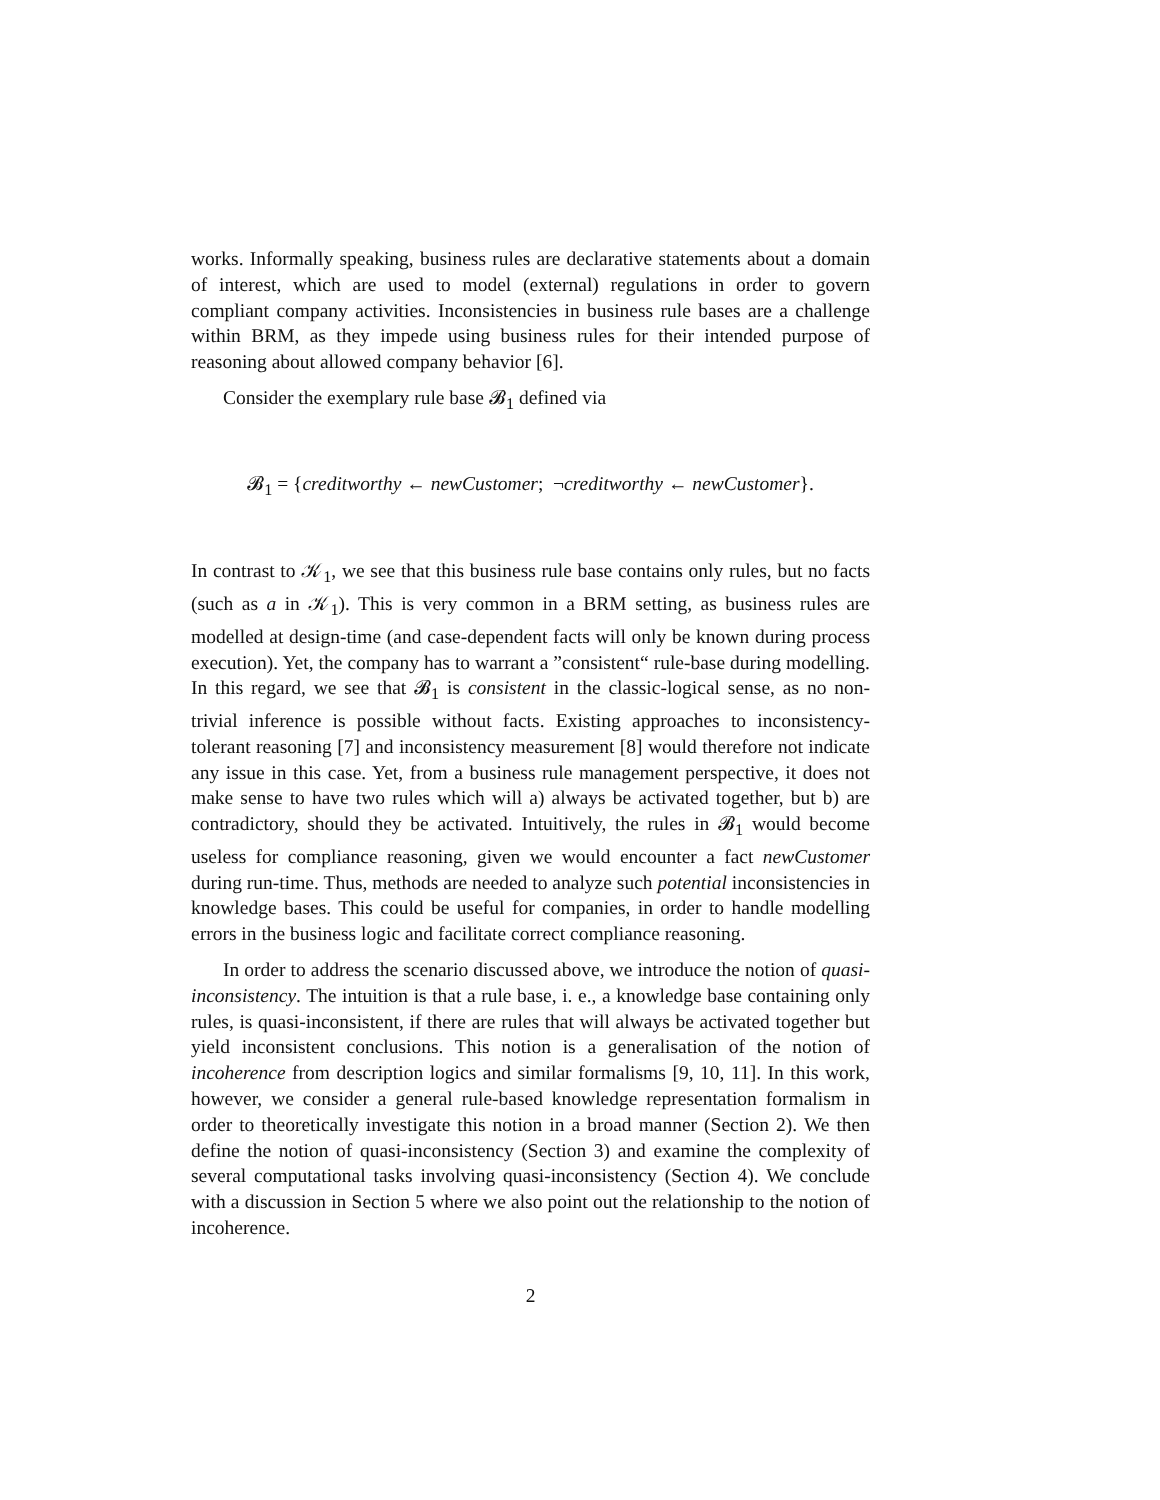works. Informally speaking, business rules are declarative statements about a domain of interest, which are used to model (external) regulations in order to govern compliant company activities. Inconsistencies in business rule bases are a challenge within BRM, as they impede using business rules for their intended purpose of reasoning about allowed company behavior [6].
Consider the exemplary rule base 𝓑<sub>1</sub> defined via
𝓑<sub>1</sub> = {creditworthy ← newCustomer; ¬creditworthy ← newCustomer}.
In contrast to 𝒦<sub>1</sub>, we see that this business rule base contains only rules, but no facts (such as a in 𝒦<sub>1</sub>). This is very common in a BRM setting, as business rules are modelled at design-time (and case-dependent facts will only be known during process execution). Yet, the company has to warrant a ”consistent“ rule-base during modelling. In this regard, we see that 𝓑<sub>1</sub> is consistent in the classic-logical sense, as no non-trivial inference is possible without facts. Existing approaches to inconsistency-tolerant reasoning [7] and inconsistency measurement [8] would therefore not indicate any issue in this case. Yet, from a business rule management perspective, it does not make sense to have two rules which will a) always be activated together, but b) are contradictory, should they be activated. Intuitively, the rules in 𝓑<sub>1</sub> would become useless for compliance reasoning, given we would encounter a fact newCustomer during run-time. Thus, methods are needed to analyze such potential inconsistencies in knowledge bases. This could be useful for companies, in order to handle modelling errors in the business logic and facilitate correct compliance reasoning.
In order to address the scenario discussed above, we introduce the notion of quasi-inconsistency. The intuition is that a rule base, i. e., a knowledge base containing only rules, is quasi-inconsistent, if there are rules that will always be activated together but yield inconsistent conclusions. This notion is a generalisation of the notion of incoherence from description logics and similar formalisms [9, 10, 11]. In this work, however, we consider a general rule-based knowledge representation formalism in order to theoretically investigate this notion in a broad manner (Section 2). We then define the notion of quasi-inconsistency (Section 3) and examine the complexity of several computational tasks involving quasi-inconsistency (Section 4). We conclude with a discussion in Section 5 where we also point out the relationship to the notion of incoherence.
2